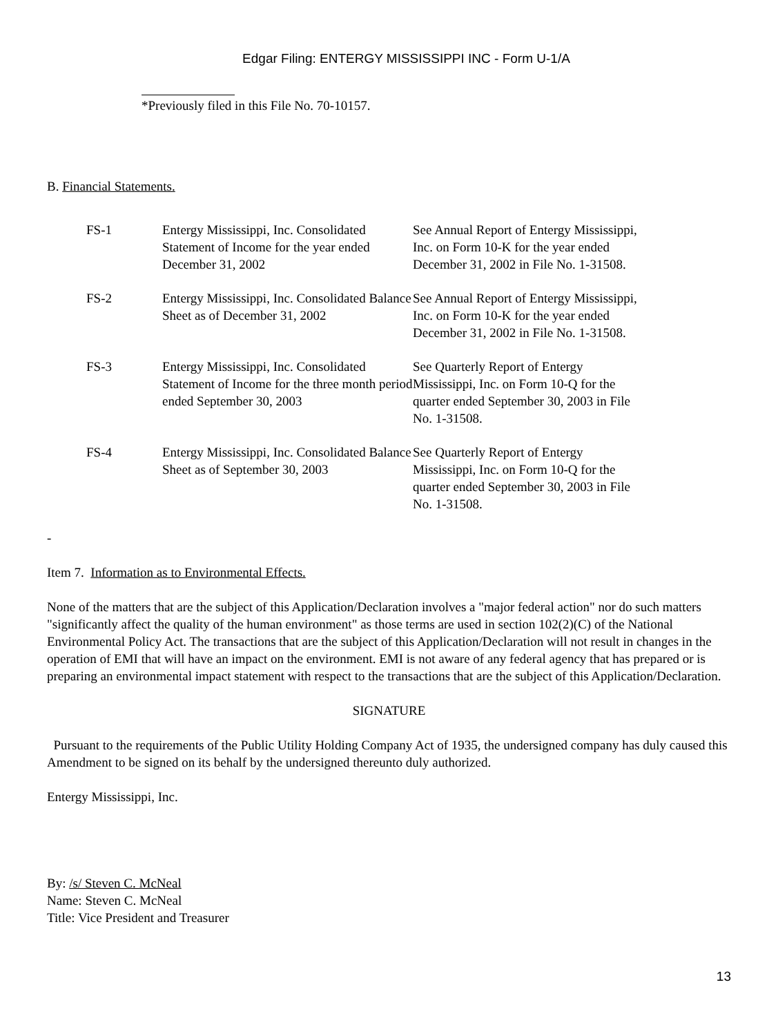Edgar Filing: ENTERGY MISSISSIPPI INC - Form U-1/A
*Previously filed in this File No. 70-10157.
B. Financial Statements.
| FS-1 | Entergy Mississippi, Inc. Consolidated Statement of Income for the year ended December 31, 2002 | See Annual Report of Entergy Mississippi, Inc. on Form 10-K for the year ended December 31, 2002 in File No. 1-31508. |
| FS-2 | Entergy Mississippi, Inc. Consolidated Balance Sheet as of December 31, 2002 | See Annual Report of Entergy Mississippi, Inc. on Form 10-K for the year ended December 31, 2002 in File No. 1-31508. |
| FS-3 | Entergy Mississippi, Inc. Consolidated Statement of Income for the three month period ended September 30, 2003 | See Quarterly Report of Entergy Mississippi, Inc. on Form 10-Q for the quarter ended September 30, 2003 in File No. 1-31508. |
| FS-4 | Entergy Mississippi, Inc. Consolidated Balance Sheet as of September 30, 2003 | See Quarterly Report of Entergy Mississippi, Inc. on Form 10-Q for the quarter ended September 30, 2003 in File No. 1-31508. |
-
Item 7. Information as to Environmental Effects.
None of the matters that are the subject of this Application/Declaration involves a "major federal action" nor do such matters "significantly affect the quality of the human environment" as those terms are used in section 102(2)(C) of the National Environmental Policy Act. The transactions that are the subject of this Application/Declaration will not result in changes in the operation of EMI that will have an impact on the environment. EMI is not aware of any federal agency that has prepared or is preparing an environmental impact statement with respect to the transactions that are the subject of this Application/Declaration.
SIGNATURE
Pursuant to the requirements of the Public Utility Holding Company Act of 1935, the undersigned company has duly caused this Amendment to be signed on its behalf by the undersigned thereunto duly authorized.
Entergy Mississippi, Inc.
By: /s/ Steven C. McNeal
Name: Steven C. McNeal
Title: Vice President and Treasurer
13